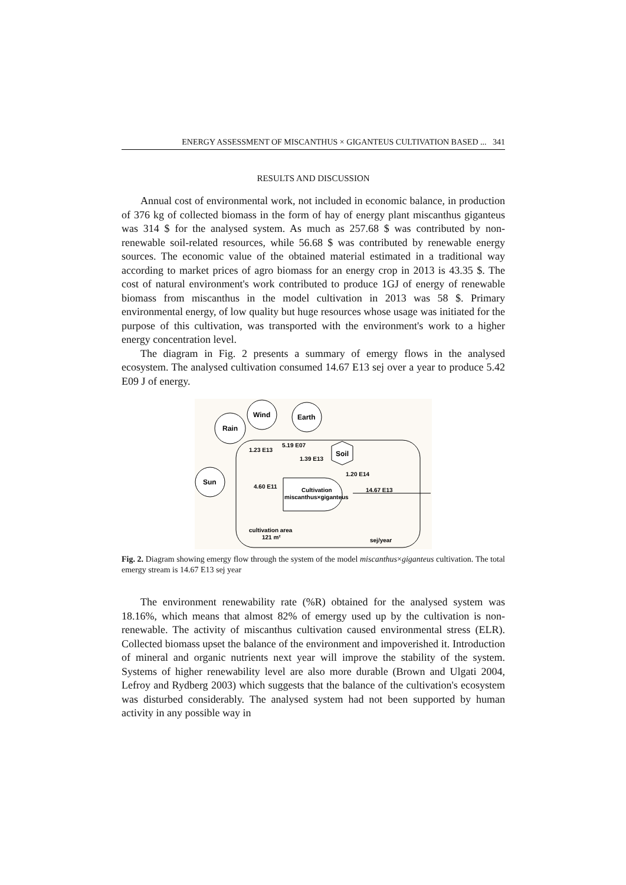ENERGY ASSESSMENT OF MISCANTHUS × GIGANTEUS CULTIVATION BASED ... 341
RESULTS AND DISCUSSION
Annual cost of environmental work, not included in economic balance, in production of 376 kg of collected biomass in the form of hay of energy plant miscanthus giganteus was 314 $ for the analysed system. As much as 257.68 $ was contributed by non-renewable soil-related resources, while 56.68 $ was contributed by renewable energy sources. The economic value of the obtained material estimated in a traditional way according to market prices of agro biomass for an energy crop in 2013 is 43.35 $. The cost of natural environment's work contributed to produce 1GJ of energy of renewable biomass from miscanthus in the model cultivation in 2013 was 58 $. Primary environmental energy, of low quality but huge resources whose usage was initiated for the purpose of this cultivation, was transported with the environment's work to a higher energy concentration level.
The diagram in Fig. 2 presents a summary of emergy flows in the analysed ecosystem. The analysed cultivation consumed 14.67 E13 sej over a year to produce 5.42 E09 J of energy.
Rain
Wind
Earth
Sun
Soil
Cultivation
miscanthus×giganteus
1.23 E13
5.19 E07
1.39 E13
1.20 E14
4.60 E11
14.67 E13
cultivation area
121 m²
sej/year
Fig. 2. Diagram showing emergy flow through the system of the model miscanthus×giganteus cultivation. The total emergy stream is 14.67 E13 sej year
The environment renewability rate (%R) obtained for the analysed system was 18.16%, which means that almost 82% of emergy used up by the cultivation is non-renewable. The activity of miscanthus cultivation caused environmental stress (ELR). Collected biomass upset the balance of the environment and impoverished it. Introduction of mineral and organic nutrients next year will improve the stability of the system. Systems of higher renewability level are also more durable (Brown and Ulgati 2004, Lefroy and Rydberg 2003) which suggests that the balance of the cultivation's ecosystem was disturbed considerably. The analysed system had not been supported by human activity in any possible way in